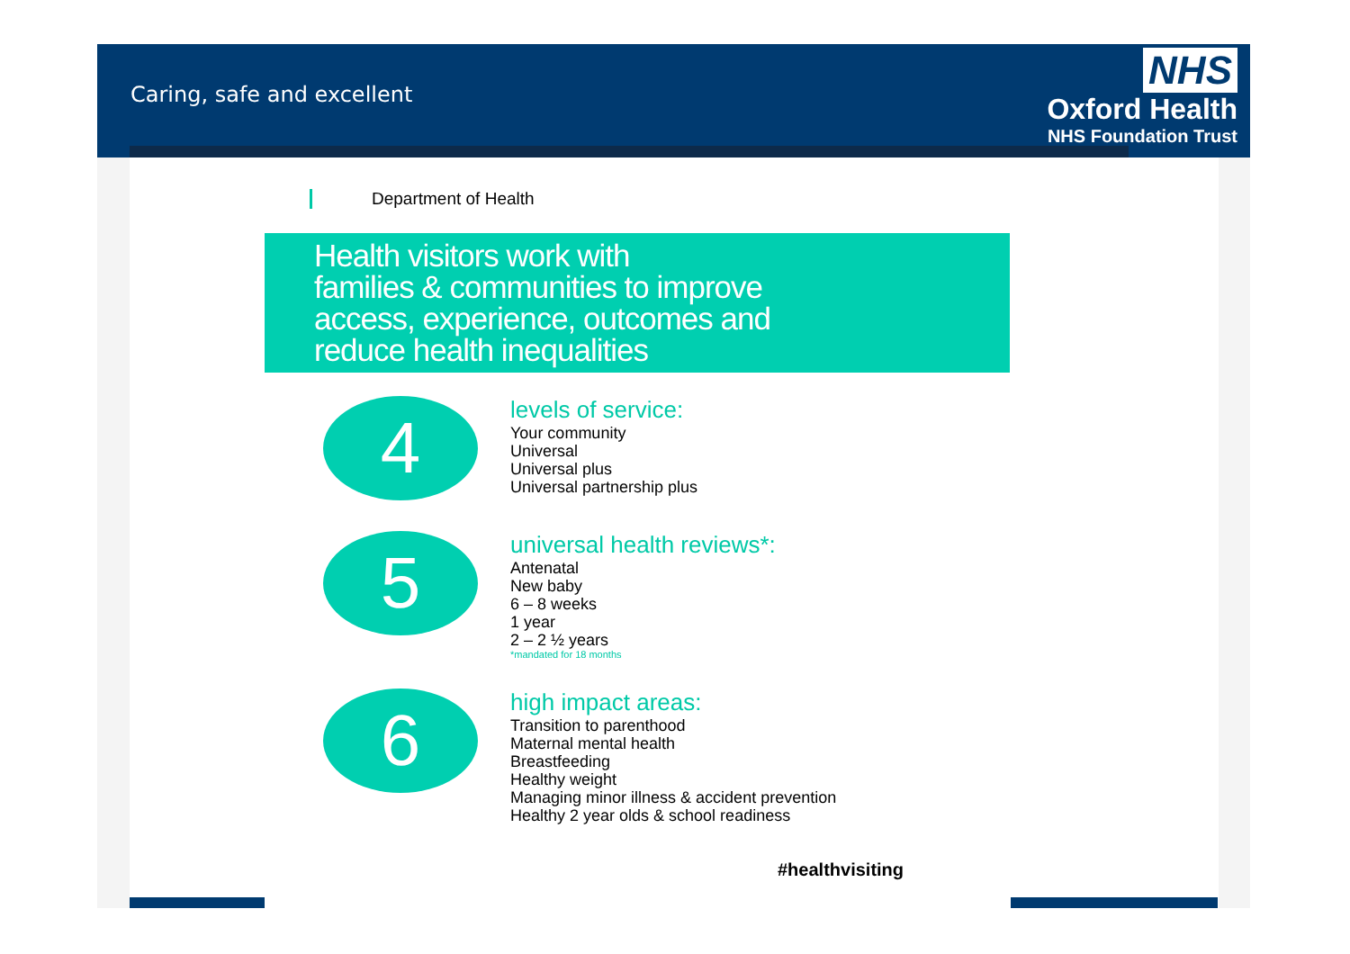Caring, safe and excellent
NHS
Oxford Health
NHS Foundation Trust
Department of Health
Health visitors work with
families & communities to improve
access, experience, outcomes and
reduce health inequalities
4
levels of service:
Your community
Universal
Universal plus
Universal partnership plus
5
universal health reviews*:
Antenatal
New baby
6 – 8 weeks
1 year
2 – 2 ½ years
*mandated for 18 months
6
high impact areas:
Transition to parenthood
Maternal mental health
Breastfeeding
Healthy weight
Managing minor illness & accident prevention
Healthy 2 year olds & school readiness
#healthvisiting